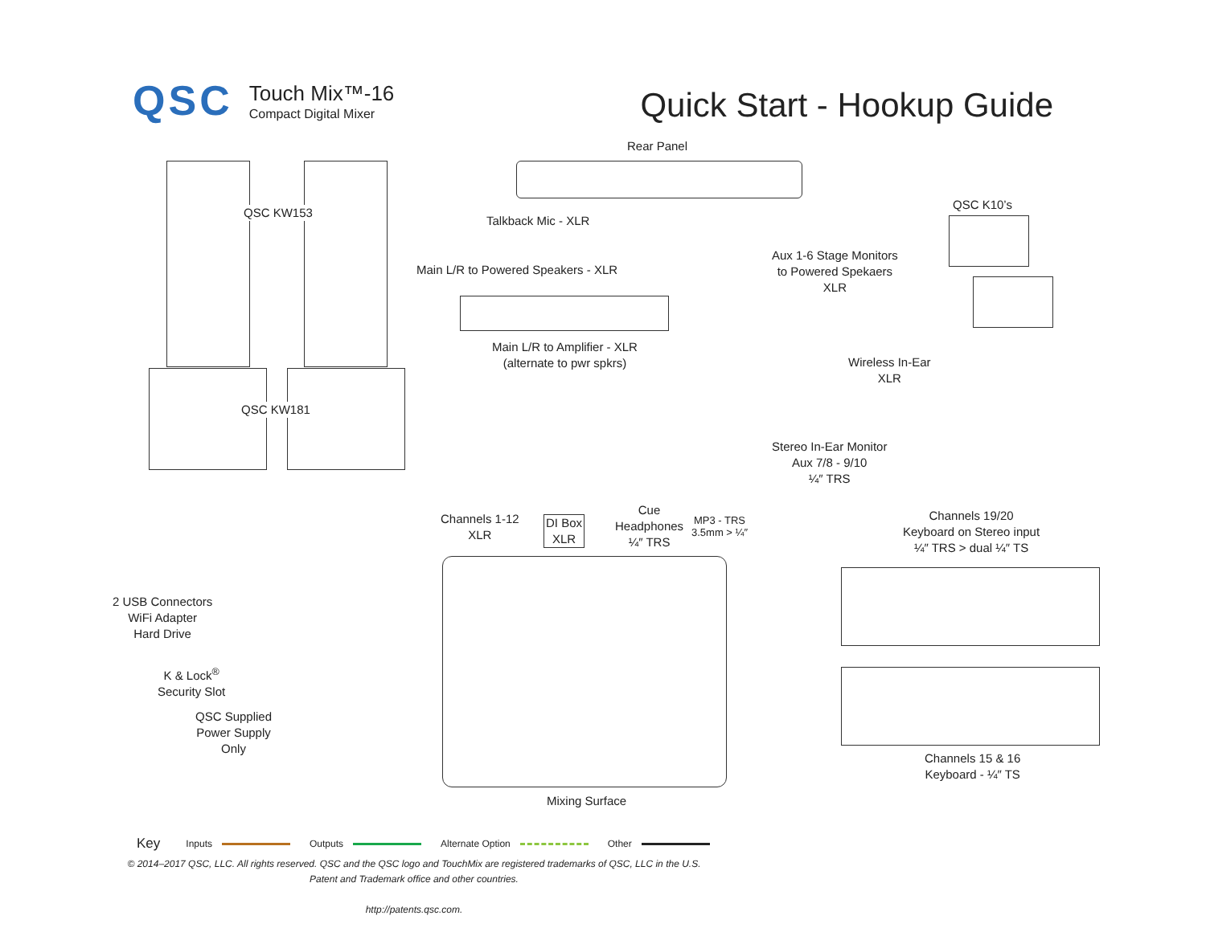QSC
Touch Mix™-16
Compact Digital Mixer
Quick Start - Hookup Guide
Rear Panel
QSC K10’s
QSC KW153
Talkback Mic - XLR
Main L/R to Powered Speakers - XLR
Aux 1-6 Stage Monitors
to Powered Spekaers
XLR
Main L/R to Amplifier - XLR
(alternate to pwr spkrs)
Wireless In-Ear
XLR
QSC KW181
Stereo In-Ear Monitor
Aux 7/8 - 9/10
¼″ TRS
Channels 1-12
XLR
DI Box
XLR
Cue
Headphones
¼″ TRS
MP3 - TRS
3.5mm > ¼″
Channels 19/20
Keyboard on Stereo input
¼″ TRS > dual ¼″ TS
2 USB Connectors
WiFi Adapter
Hard Drive
K & Lock<sup>®</sup>
Security Slot
QSC Supplied
Power Supply
Only
Channels 15 & 16
Keyboard - ¼″ TS
Mixing Surface
Key Inputs Outputs Alternate Option Other
© 2014–2017 QSC, LLC. All rights reserved. QSC and the QSC logo and TouchMix are registered trademarks of QSC, LLC in the U.S. Patent and Trademark office and other countries.
http://patents.qsc.com.